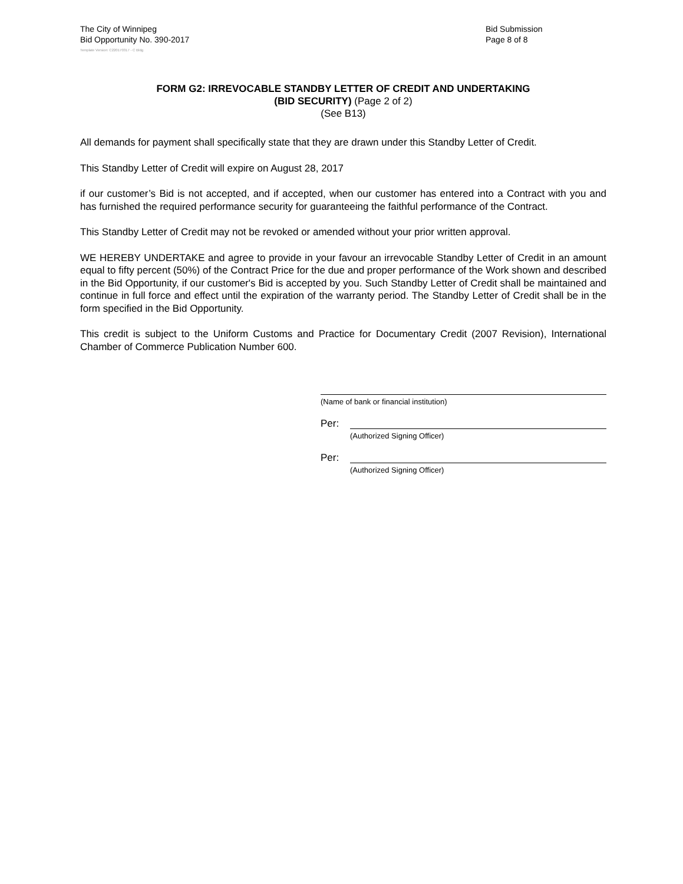The City of Winnipeg
Bid Opportunity No. 390-2017
Bid Submission
Page 8 of 8
Template Version: C220170317 - C Bldg
FORM G2: IRREVOCABLE STANDBY LETTER OF CREDIT AND UNDERTAKING
(BID SECURITY) (Page 2 of 2)
(See B13)
All demands for payment shall specifically state that they are drawn under this Standby Letter of Credit.
This Standby Letter of Credit will expire on August 28, 2017
if our customer’s Bid is not accepted, and if accepted, when our customer has entered into a Contract with you and has furnished the required performance security for guaranteeing the faithful performance of the Contract.
This Standby Letter of Credit may not be revoked or amended without your prior written approval.
WE HEREBY UNDERTAKE and agree to provide in your favour an irrevocable Standby Letter of Credit in an amount equal to fifty percent (50%) of the Contract Price for the due and proper performance of the Work shown and described in the Bid Opportunity, if our customer's Bid is accepted by you. Such Standby Letter of Credit shall be maintained and continue in full force and effect until the expiration of the warranty period. The Standby Letter of Credit shall be in the form specified in the Bid Opportunity.
This credit is subject to the Uniform Customs and Practice for Documentary Credit (2007 Revision), International Chamber of Commerce Publication Number 600.
(Name of bank or financial institution)
Per:
(Authorized Signing Officer)
Per:
(Authorized Signing Officer)